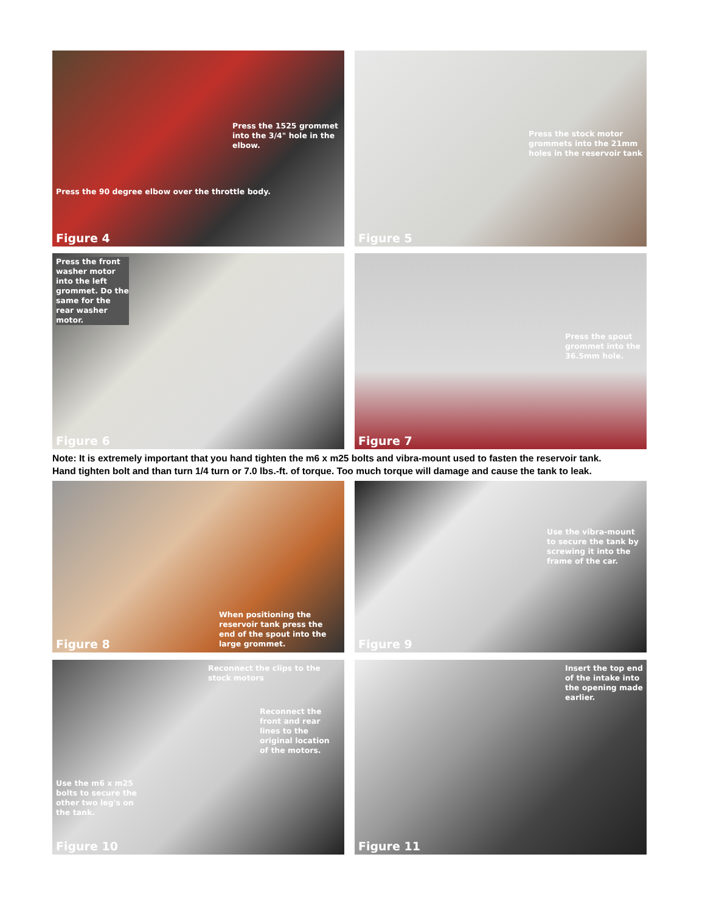Press the 1525 grommet into the 3/4" hole in the elbow.
Press the 90 degree elbow over the throttle body.
Figure 4
Press the stock motor grommets into the 21mm holes in the reservoir tank
Figure 5
Press the front washer motor into the left grommet. Do the same for the rear washer motor.
Figure 6
Press the spout grommet into the 36.5mm hole.
Figure 7
Note: It is extremely important that you hand tighten the m6 x m25 bolts and vibra-mount used to fasten the reservoir tank.
Hand tighten bolt and than turn 1/4 turn or 7.0 lbs.-ft. of torque. Too much torque will damage and cause the tank to leak.
Figure 8
When positioning the reservoir tank press the end of the spout into the large grommet.
Use the vibra-mount to secure the tank by screwing it into the frame of the car.
Figure 9
Reconnect the clips to the stock motors
Reconnect the front and rear lines to the original location of the motors.
Use the m6 x m25 bolts to secure the other two leg's on the tank.
Figure 10
Insert the top end of the intake into the opening made earlier.
Figure 11